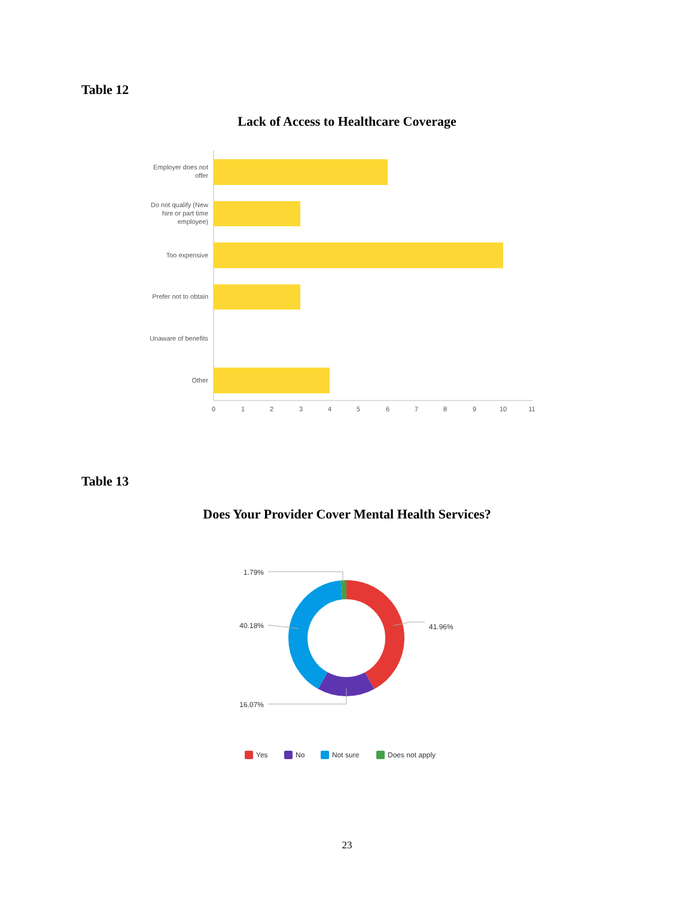Table 12
Lack of Access to Healthcare Coverage
Employer does not
offer
Do not qualify (New
hire or part time
employee)
Too expensive
Prefer not to obtain
Unaware of benefits
Other
0
1
2
3
4
5
6
7
8
9
10
11
Table 13
Does Your Provider Cover Mental Health Services?
1.79%
40.18%
16.07%
41.96%
Yes
No
Not sure
Does not apply
23